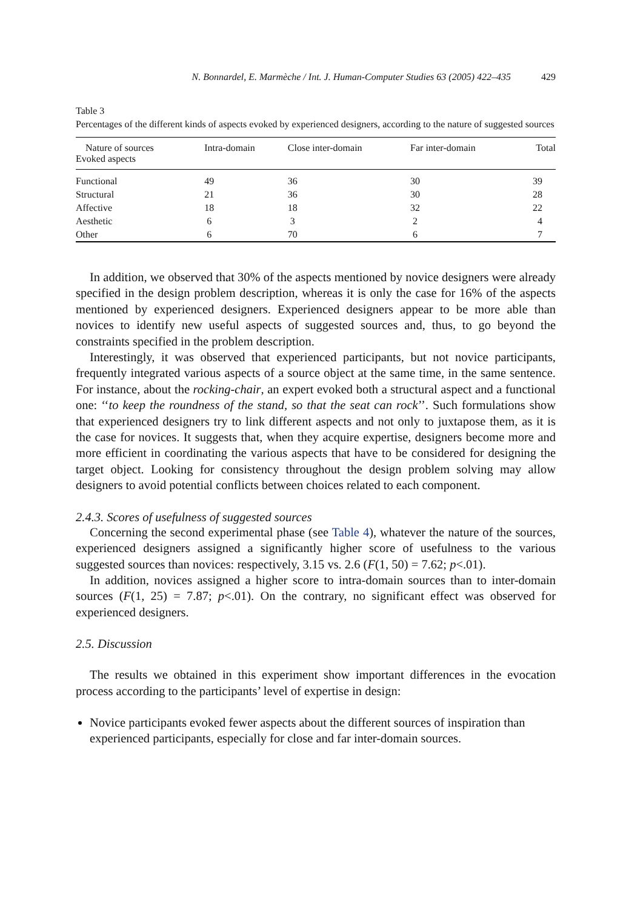N. Bonnardel, E. Marmèche / Int. J. Human-Computer Studies 63 (2005) 422–435 429
Table 3
Percentages of the different kinds of aspects evoked by experienced designers, according to the nature of suggested sources
| Nature of sources Evoked aspects | Intra-domain | Close inter-domain | Far inter-domain | Total |
| --- | --- | --- | --- | --- |
| Functional | 49 | 36 | 30 | 39 |
| Structural | 21 | 36 | 30 | 28 |
| Affective | 18 | 18 | 32 | 22 |
| Aesthetic | 6 | 3 | 2 | 4 |
| Other | 6 | 70 | 6 | 7 |
In addition, we observed that 30% of the aspects mentioned by novice designers were already specified in the design problem description, whereas it is only the case for 16% of the aspects mentioned by experienced designers. Experienced designers appear to be more able than novices to identify new useful aspects of suggested sources and, thus, to go beyond the constraints specified in the problem description.
Interestingly, it was observed that experienced participants, but not novice participants, frequently integrated various aspects of a source object at the same time, in the same sentence. For instance, about the rocking-chair, an expert evoked both a structural aspect and a functional one: ‘‘to keep the roundness of the stand, so that the seat can rock’’. Such formulations show that experienced designers try to link different aspects and not only to juxtapose them, as it is the case for novices. It suggests that, when they acquire expertise, designers become more and more efficient in coordinating the various aspects that have to be considered for designing the target object. Looking for consistency throughout the design problem solving may allow designers to avoid potential conflicts between choices related to each component.
2.4.3. Scores of usefulness of suggested sources
Concerning the second experimental phase (see Table 4), whatever the nature of the sources, experienced designers assigned a significantly higher score of usefulness to the various suggested sources than novices: respectively, 3.15 vs. 2.6 (F(1, 50) = 7.62; p<.01).
In addition, novices assigned a higher score to intra-domain sources than to inter-domain sources (F(1, 25) = 7.87; p<.01). On the contrary, no significant effect was observed for experienced designers.
2.5. Discussion
The results we obtained in this experiment show important differences in the evocation process according to the participants’ level of expertise in design:
Novice participants evoked fewer aspects about the different sources of inspiration than experienced participants, especially for close and far inter-domain sources.